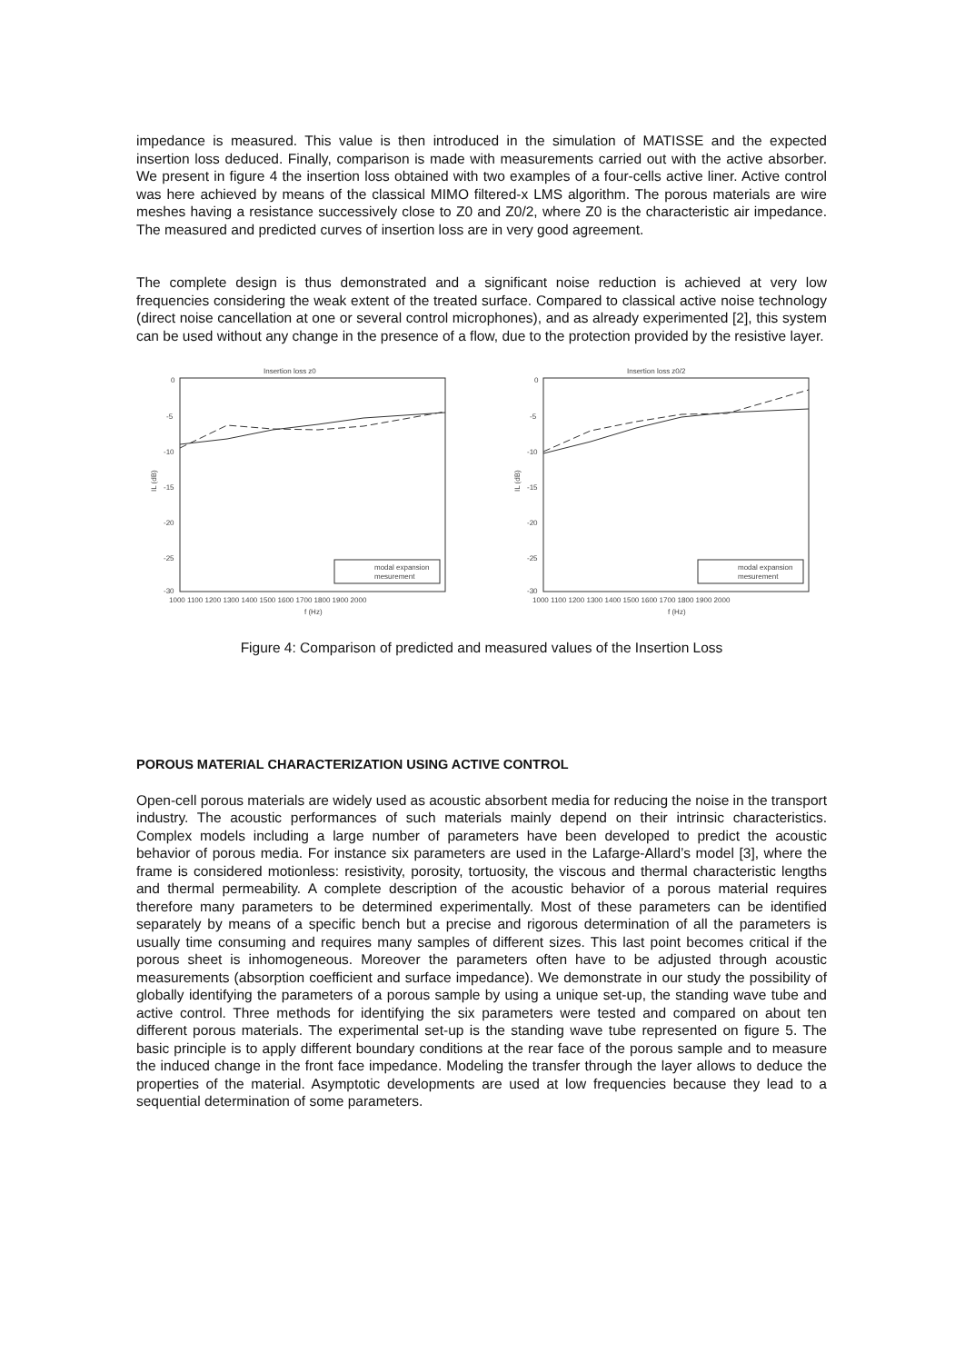impedance is measured. This value is then introduced in the simulation of MATISSE and the expected insertion loss deduced. Finally, comparison is made with measurements carried out with the active absorber. We present in figure 4 the insertion loss obtained with two examples of a four-cells active liner. Active control was here achieved by means of the classical MIMO filtered-x LMS algorithm. The porous materials are wire meshes having a resistance successively close to Z0 and Z0/2, where Z0 is the characteristic air impedance. The measured and predicted curves of insertion loss are in very good agreement.
The complete design is thus demonstrated and a significant noise reduction is achieved at very low frequencies considering the weak extent of the treated surface. Compared to classical active noise technology (direct noise cancellation at one or several control microphones), and as already experimented [2], this system can be used without any change in the presence of a flow, due to the protection provided by the resistive layer.
Insertion loss z0
0
-5
-10
-15
-20
-25
-30
IL (dB)
1000 1100 1200 1300 1400 1500 1600 1700 1800 1900 2000
f (Hz)
modal expansion
mesurement
Insertion loss z0/2
0
-5
-10
-15
-20
-25
-30
IL (dB)
1000 1100 1200 1300 1400 1500 1600 1700 1800 1900 2000
f (Hz)
modal expansion
mesurement
Figure 4: Comparison of predicted and measured values of the Insertion Loss
POROUS MATERIAL CHARACTERIZATION USING ACTIVE CONTROL
Open-cell porous materials are widely used as acoustic absorbent media for reducing the noise in the transport industry. The acoustic performances of such materials mainly depend on their intrinsic characteristics. Complex models including a large number of parameters have been developed to predict the acoustic behavior of porous media. For instance six parameters are used in the Lafarge-Allard’s model [3], where the frame is considered motionless: resistivity, porosity, tortuosity, the viscous and thermal characteristic lengths and thermal permeability. A complete description of the acoustic behavior of a porous material requires therefore many parameters to be determined experimentally. Most of these parameters can be identified separately by means of a specific bench but a precise and rigorous determination of all the parameters is usually time consuming and requires many samples of different sizes. This last point becomes critical if the porous sheet is inhomogeneous. Moreover the parameters often have to be adjusted through acoustic measurements (absorption coefficient and surface impedance). We demonstrate in our study the possibility of globally identifying the parameters of a porous sample by using a unique set-up, the standing wave tube and active control. Three methods for identifying the six parameters were tested and compared on about ten different porous materials. The experimental set-up is the standing wave tube represented on figure 5. The basic principle is to apply different boundary conditions at the rear face of the porous sample and to measure the induced change in the front face impedance. Modeling the transfer through the layer allows to deduce the properties of the material. Asymptotic developments are used at low frequencies because they lead to a sequential determination of some parameters.